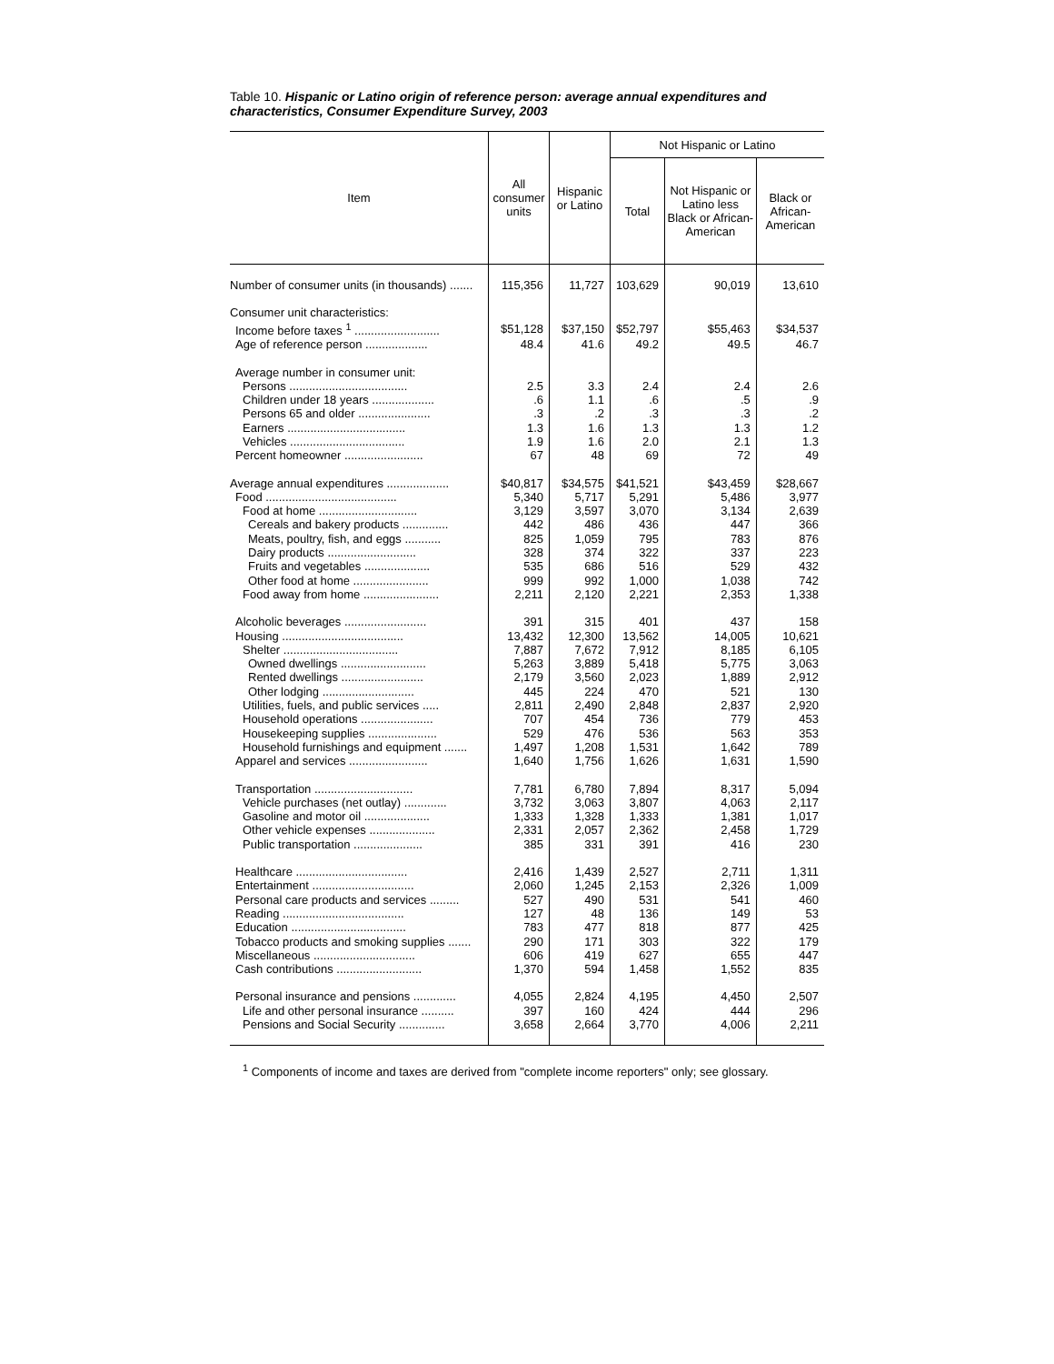Table 10. Hispanic or Latino origin of reference person: average annual expenditures and characteristics, Consumer Expenditure Survey, 2003
| Item | All consumer units | Hispanic or Latino | Not Hispanic or Latino | | |
| --- | --- | --- | --- | --- | --- |
| | | | Total | Not Hispanic or Latino less Black or African-American | Black or African-American |
| Number of consumer units (in thousands) ....... | 115,356 | 11,727 | 103,629 | 90,019 | 13,610 |
| Consumer unit characteristics: | | | | | |
| Income before taxes <sup>1</sup> .......................... | $51,128 | $37,150 | $52,797 | $55,463 | $34,537 |
| Age of reference person ................... | 48.4 | 41.6 | 49.2 | 49.5 | 46.7 |
| Average number in consumer unit: | | | | | |
| Persons .................................... | 2.5 | 3.3 | 2.4 | 2.4 | 2.6 |
| Children under 18 years ................... | .6 | 1.1 | .6 | .5 | .9 |
| Persons 65 and older ...................... | .3 | .2 | .3 | .3 | .2 |
| Earners .................................... | 1.3 | 1.6 | 1.3 | 1.3 | 1.2 |
| Vehicles ................................... | 1.9 | 1.6 | 2.0 | 2.1 | 1.3 |
| Percent homeowner ........................ | 67 | 48 | 69 | 72 | 49 |
| Average annual expenditures ................... | $40,817 | $34,575 | $41,521 | $43,459 | $28,667 |
| Food ........................................ | 5,340 | 5,717 | 5,291 | 5,486 | 3,977 |
| Food at home .............................. | 3,129 | 3,597 | 3,070 | 3,134 | 2,639 |
| Cereals and bakery products .............. | 442 | 486 | 436 | 447 | 366 |
| Meats, poultry, fish, and eggs ........... | 825 | 1,059 | 795 | 783 | 876 |
| Dairy products ........................... | 328 | 374 | 322 | 337 | 223 |
| Fruits and vegetables .................... | 535 | 686 | 516 | 529 | 432 |
| Other food at home ....................... | 999 | 992 | 1,000 | 1,038 | 742 |
| Food away from home ....................... | 2,211 | 2,120 | 2,221 | 2,353 | 1,338 |
| Alcoholic beverages ......................... | 391 | 315 | 401 | 437 | 158 |
| Housing ..................................... | 13,432 | 12,300 | 13,562 | 14,005 | 10,621 |
| Shelter ................................... | 7,887 | 7,672 | 7,912 | 8,185 | 6,105 |
| Owned dwellings .......................... | 5,263 | 3,889 | 5,418 | 5,775 | 3,063 |
| Rented dwellings ......................... | 2,179 | 3,560 | 2,023 | 1,889 | 2,912 |
| Other lodging ............................ | 445 | 224 | 470 | 521 | 130 |
| Utilities, fuels, and public services ..... | 2,811 | 2,490 | 2,848 | 2,837 | 2,920 |
| Household operations ...................... | 707 | 454 | 736 | 779 | 453 |
| Housekeeping supplies ..................... | 529 | 476 | 536 | 563 | 353 |
| Household furnishings and equipment ....... | 1,497 | 1,208 | 1,531 | 1,642 | 789 |
| Apparel and services ........................ | 1,640 | 1,756 | 1,626 | 1,631 | 1,590 |
| Transportation .............................. | 7,781 | 6,780 | 7,894 | 8,317 | 5,094 |
| Vehicle purchases (net outlay) ............. | 3,732 | 3,063 | 3,807 | 4,063 | 2,117 |
| Gasoline and motor oil .................... | 1,333 | 1,328 | 1,333 | 1,381 | 1,017 |
| Other vehicle expenses .................... | 2,331 | 2,057 | 2,362 | 2,458 | 1,729 |
| Public transportation ..................... | 385 | 331 | 391 | 416 | 230 |
| Healthcare .................................. | 2,416 | 1,439 | 2,527 | 2,711 | 1,311 |
| Entertainment ............................... | 2,060 | 1,245 | 2,153 | 2,326 | 1,009 |
| Personal care products and services ......... | 527 | 490 | 531 | 541 | 460 |
| Reading ..................................... | 127 | 48 | 136 | 149 | 53 |
| Education ................................... | 783 | 477 | 818 | 877 | 425 |
| Tobacco products and smoking supplies ....... | 290 | 171 | 303 | 322 | 179 |
| Miscellaneous ............................... | 606 | 419 | 627 | 655 | 447 |
| Cash contributions .......................... | 1,370 | 594 | 1,458 | 1,552 | 835 |
| Personal insurance and pensions ............. | 4,055 | 2,824 | 4,195 | 4,450 | 2,507 |
| Life and other personal insurance .......... | 397 | 160 | 424 | 444 | 296 |
| Pensions and Social Security .............. | 3,658 | 2,664 | 3,770 | 4,006 | 2,211 |
<sup>1</sup> Components of income and taxes are derived from "complete income reporters" only; see glossary.